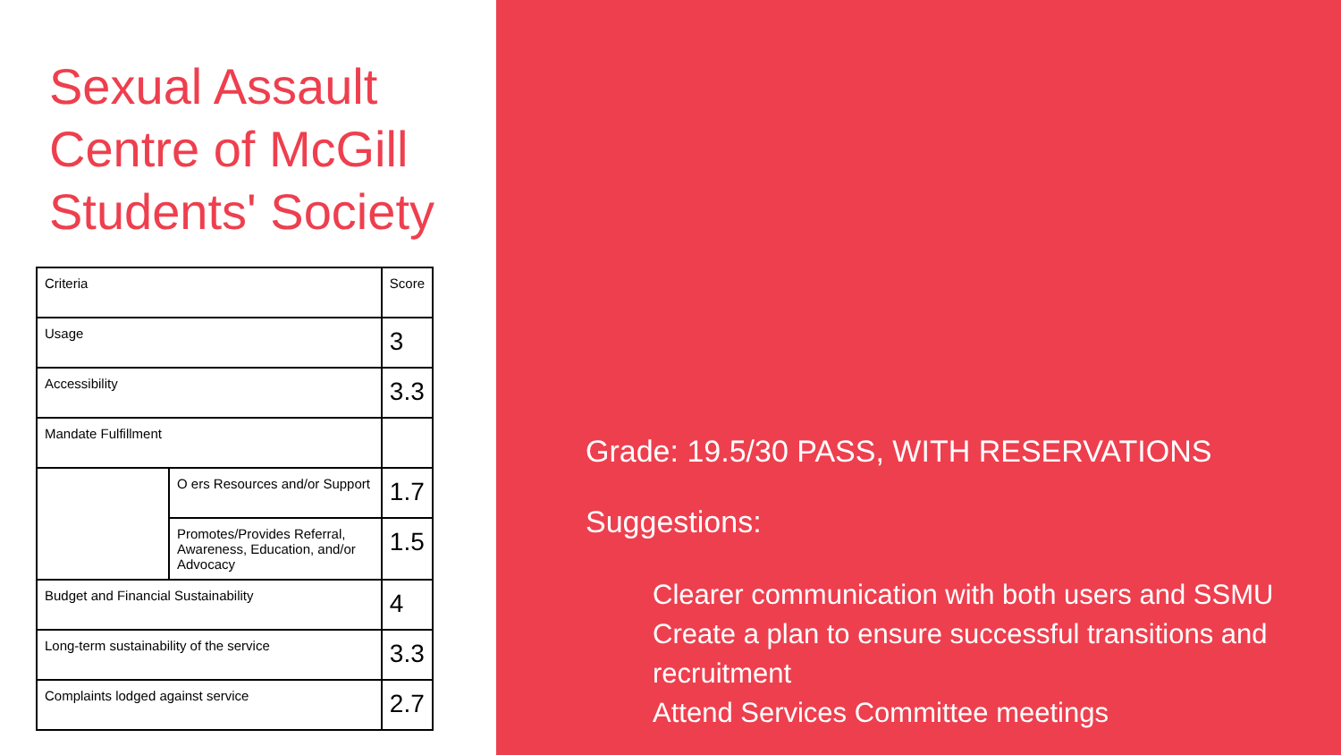Sexual Assault Centre of McGill Students' Society
| Criteria | | Score |
| Usage | | 3 |
| Accessibility | | 3.3 |
| Mandate Fulfillment | | |
| | O ers Resources and/or Support | 1.7 |
| | Promotes/Provides Referral, Awareness, Education, and/or Advocacy | 1.5 |
| Budget and Financial Sustainability | | 4 |
| Long-term sustainability of the service | | 3.3 |
| Complaints lodged against service | | 2.7 |
Grade: 19.5/30 PASS, WITH RESERVATIONS
Suggestions:
Clearer communication with both users and SSMU
Create a plan to ensure successful transitions and recruitment
Attend Services Committee meetings